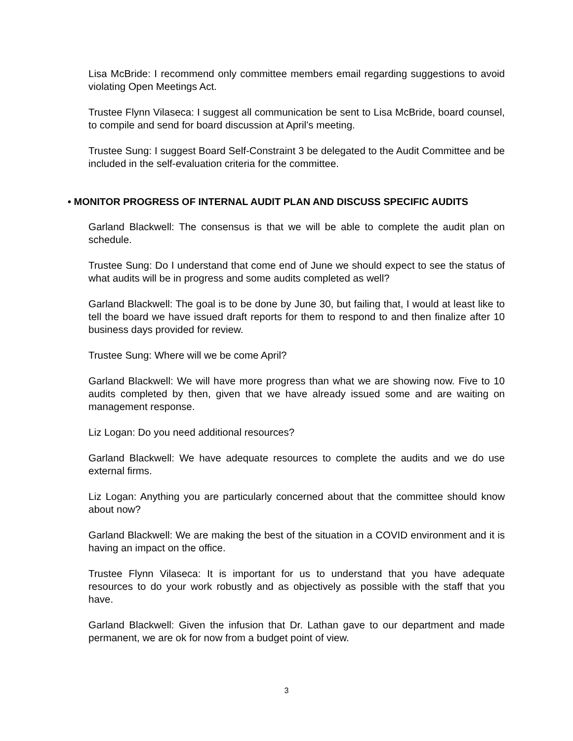Lisa McBride: I recommend only committee members email regarding suggestions to avoid violating Open Meetings Act.
Trustee Flynn Vilaseca: I suggest all communication be sent to Lisa McBride, board counsel, to compile and send for board discussion at April’s meeting.
Trustee Sung: I suggest Board Self-Constraint 3 be delegated to the Audit Committee and be included in the self-evaluation criteria for the committee.
• MONITOR PROGRESS OF INTERNAL AUDIT PLAN AND DISCUSS SPECIFIC AUDITS
Garland Blackwell: The consensus is that we will be able to complete the audit plan on schedule.
Trustee Sung: Do I understand that come end of June we should expect to see the status of what audits will be in progress and some audits completed as well?
Garland Blackwell: The goal is to be done by June 30, but failing that, I would at least like to tell the board we have issued draft reports for them to respond to and then finalize after 10 business days provided for review.
Trustee Sung: Where will we be come April?
Garland Blackwell: We will have more progress than what we are showing now. Five to 10 audits completed by then, given that we have already issued some and are waiting on management response.
Liz Logan: Do you need additional resources?
Garland Blackwell: We have adequate resources to complete the audits and we do use external firms.
Liz Logan: Anything you are particularly concerned about that the committee should know about now?
Garland Blackwell: We are making the best of the situation in a COVID environment and it is having an impact on the office.
Trustee Flynn Vilaseca: It is important for us to understand that you have adequate resources to do your work robustly and as objectively as possible with the staff that you have.
Garland Blackwell: Given the infusion that Dr. Lathan gave to our department and made permanent, we are ok for now from a budget point of view.
3